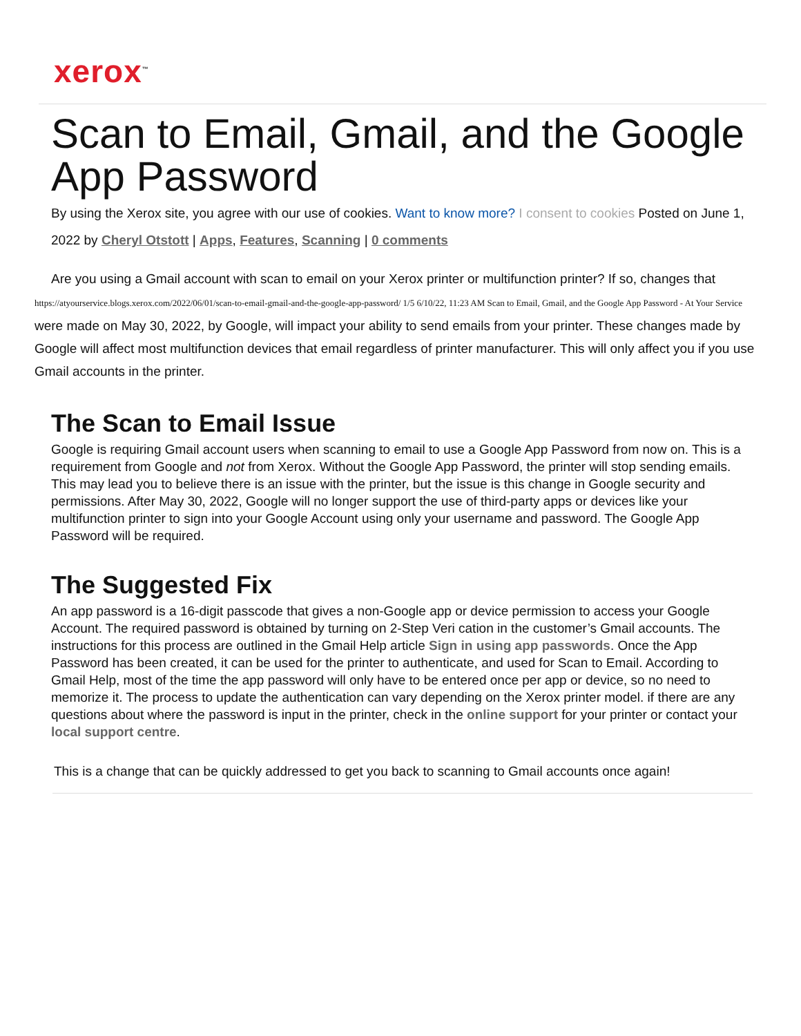xerox<sup>™</sup>
Scan to Email, Gmail, and the Google App Password
By using the Xerox site, you agree with our use of cookies. Want to know more? I consent to cookies Posted on June 1, 2022 by Cheryl Otstott | Apps, Features, Scanning | 0 comments
Are you using a Gmail account with scan to email on your Xerox printer or multifunction printer? If so, changes that https://atyourservice.blogs.xerox.com/2022/06/01/scan-to-email-gmail-and-the-google-app-password/ 1/5 6/10/22, 11:23 AM Scan to Email, Gmail, and the Google App Password - At Your Service were made on May 30, 2022, by Google, will impact your ability to send emails from your printer. These changes made by Google will affect most multifunction devices that email regardless of printer manufacturer. This will only affect you if you use Gmail accounts in the printer.
The Scan to Email Issue
Google is requiring Gmail account users when scanning to email to use a Google App Password from now on. This is a requirement from Google and not from Xerox. Without the Google App Password, the printer will stop sending emails. This may lead you to believe there is an issue with the printer, but the issue is this change in Google security and permissions. After May 30, 2022, Google will no longer support the use of third-party apps or devices like your multifunction printer to sign into your Google Account using only your username and password. The Google App Password will be required.
The Suggested Fix
An app password is a 16-digit passcode that gives a non-Google app or device permission to access your Google Account. The required password is obtained by turning on 2-Step Veri cation in the customer’s Gmail accounts. The instructions for this process are outlined in the Gmail Help article Sign in using app passwords. Once the App Password has been created, it can be used for the printer to authenticate, and used for Scan to Email. According to Gmail Help, most of the time the app password will only have to be entered once per app or device, so no need to memorize it. The process to update the authentication can vary depending on the Xerox printer model. if there are any questions about where the password is input in the printer, check in the online support for your printer or contact your local support centre.
This is a change that can be quickly addressed to get you back to scanning to Gmail accounts once again!